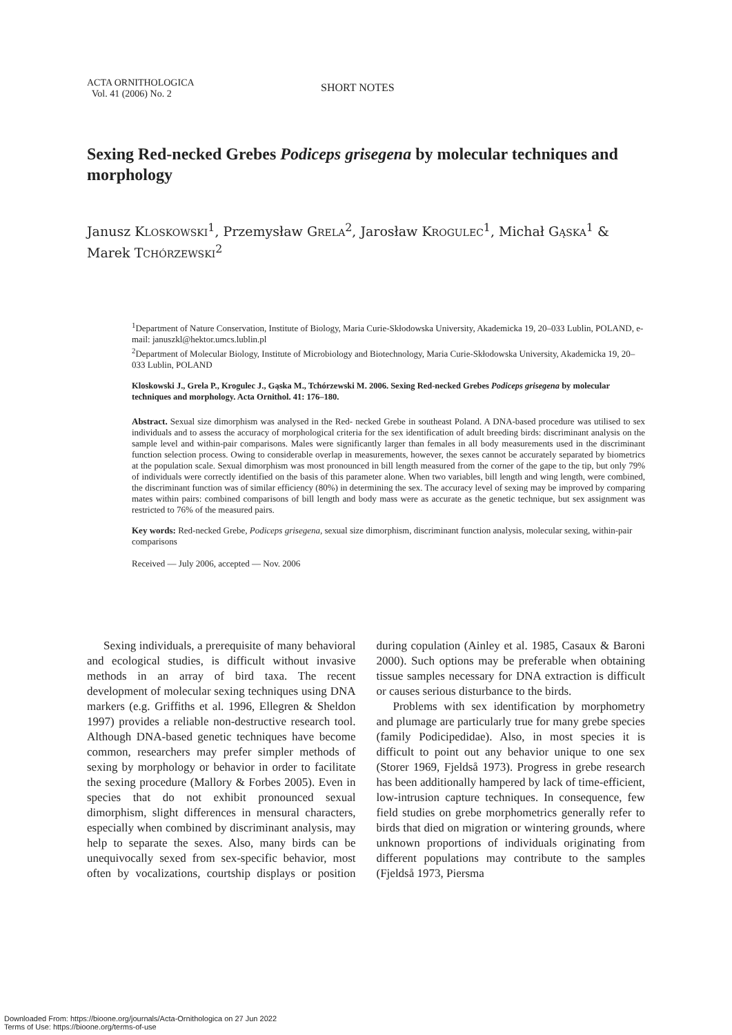ACTA ORNITHOLOGICA
Vol. 41 (2006) No. 2
SHORT NOTES
Sexing Red-necked Grebes Podiceps grisegena by molecular techniques and morphology
Janusz KLOSKOWSKI<sup>1</sup>, Przemysław GRELA<sup>2</sup>, Jarosław KROGULEC<sup>1</sup>, Michał GĄSKA<sup>1</sup> & Marek TCHÓRZEWSKI<sup>2</sup>
<sup>1</sup> Department of Nature Conservation, Institute of Biology, Maria Curie-Skłodowska University, Akademicka 19, 20–033 Lublin, POLAND, e-mail: januszkl@hektor.umcs.lublin.pl
<sup>2</sup> Department of Molecular Biology, Institute of Microbiology and Biotechnology, Maria Curie-Skłodowska University, Akademicka 19, 20–033 Lublin, POLAND
Kloskowski J., Grela P., Krogulec J., Gąska M., Tchórzewski M. 2006. Sexing Red-necked Grebes Podiceps grisegena by molecular techniques and morphology. Acta Ornithol. 41: 176–180.
Abstract. Sexual size dimorphism was analysed in the Red- necked Grebe in southeast Poland. A DNA-based procedure was utilised to sex individuals and to assess the accuracy of morphological criteria for the sex identification of adult breeding birds: discriminant analysis on the sample level and within-pair comparisons. Males were significantly larger than females in all body measurements used in the discriminant function selection process. Owing to considerable overlap in measurements, however, the sexes cannot be accurately separated by biometrics at the population scale. Sexual dimorphism was most pronounced in bill length measured from the corner of the gape to the tip, but only 79% of individuals were correctly identified on the basis of this parameter alone. When two variables, bill length and wing length, were combined, the discriminant function was of similar efficiency (80%) in determining the sex. The accuracy level of sexing may be improved by comparing mates within pairs: combined comparisons of bill length and body mass were as accurate as the genetic technique, but sex assignment was restricted to 76% of the measured pairs.
Key words: Red-necked Grebe, Podiceps grisegena, sexual size dimorphism, discriminant function analysis, molecular sexing, within-pair comparisons
Received — July 2006, accepted — Nov. 2006
Sexing individuals, a prerequisite of many behavioral and ecological studies, is difficult without invasive methods in an array of bird taxa. The recent development of molecular sexing techniques using DNA markers (e.g. Griffiths et al. 1996, Ellegren & Sheldon 1997) provides a reliable non-destructive research tool. Although DNA-based genetic techniques have become common, researchers may prefer simpler methods of sexing by morphology or behavior in order to facilitate the sexing procedure (Mallory & Forbes 2005). Even in species that do not exhibit pronounced sexual dimorphism, slight differences in mensural characters, especially when combined by discriminant analysis, may help to separate the sexes. Also, many birds can be unequivocally sexed from sex-specific behavior, most often by vocalizations, courtship displays or position during copulation (Ainley et al. 1985, Casaux & Baroni 2000). Such options may be preferable when obtaining tissue samples necessary for DNA extraction is difficult or causes serious disturbance to the birds.
Problems with sex identification by morphometry and plumage are particularly true for many grebe species (family Podicipedidae). Also, in most species it is difficult to point out any behavior unique to one sex (Storer 1969, Fjeldså 1973). Progress in grebe research has been additionally hampered by lack of time-efficient, low-intrusion capture techniques. In consequence, few field studies on grebe morphometrics generally refer to birds that died on migration or wintering grounds, where unknown proportions of individuals originating from different populations may contribute to the samples (Fjeldså 1973, Piersma
Downloaded From: https://bioone.org/journals/Acta-Ornithologica on 27 Jun 2022
Terms of Use: https://bioone.org/terms-of-use